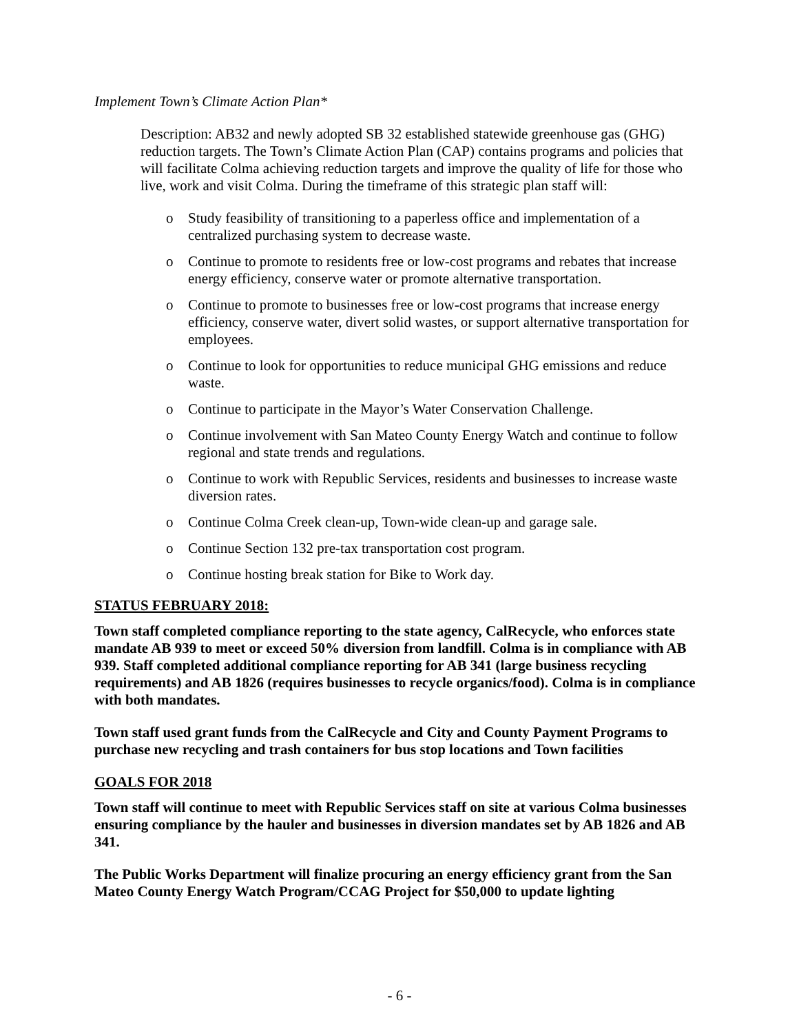Implement Town’s Climate Action Plan*
Description: AB32 and newly adopted SB 32 established statewide greenhouse gas (GHG) reduction targets. The Town’s Climate Action Plan (CAP) contains programs and policies that will facilitate Colma achieving reduction targets and improve the quality of life for those who live, work and visit Colma. During the timeframe of this strategic plan staff will:
o Study feasibility of transitioning to a paperless office and implementation of a centralized purchasing system to decrease waste.
o Continue to promote to residents free or low-cost programs and rebates that increase energy efficiency, conserve water or promote alternative transportation.
o Continue to promote to businesses free or low-cost programs that increase energy efficiency, conserve water, divert solid wastes, or support alternative transportation for employees.
o Continue to look for opportunities to reduce municipal GHG emissions and reduce waste.
o Continue to participate in the Mayor’s Water Conservation Challenge.
o Continue involvement with San Mateo County Energy Watch and continue to follow regional and state trends and regulations.
o Continue to work with Republic Services, residents and businesses to increase waste diversion rates.
o Continue Colma Creek clean-up, Town-wide clean-up and garage sale.
o Continue Section 132 pre-tax transportation cost program.
o Continue hosting break station for Bike to Work day.
STATUS FEBRUARY 2018:
Town staff completed compliance reporting to the state agency, CalRecycle, who enforces state mandate AB 939 to meet or exceed 50% diversion from landfill. Colma is in compliance with AB 939. Staff completed additional compliance reporting for AB 341 (large business recycling requirements) and AB 1826 (requires businesses to recycle organics/food). Colma is in compliance with both mandates.
Town staff used grant funds from the CalRecycle and City and County Payment Programs to purchase new recycling and trash containers for bus stop locations and Town facilities
GOALS FOR 2018
Town staff will continue to meet with Republic Services staff on site at various Colma businesses ensuring compliance by the hauler and businesses in diversion mandates set by AB 1826 and AB 341.
The Public Works Department will finalize procuring an energy efficiency grant from the San Mateo County Energy Watch Program/CCAG Project for $50,000 to update lighting
- 6 -